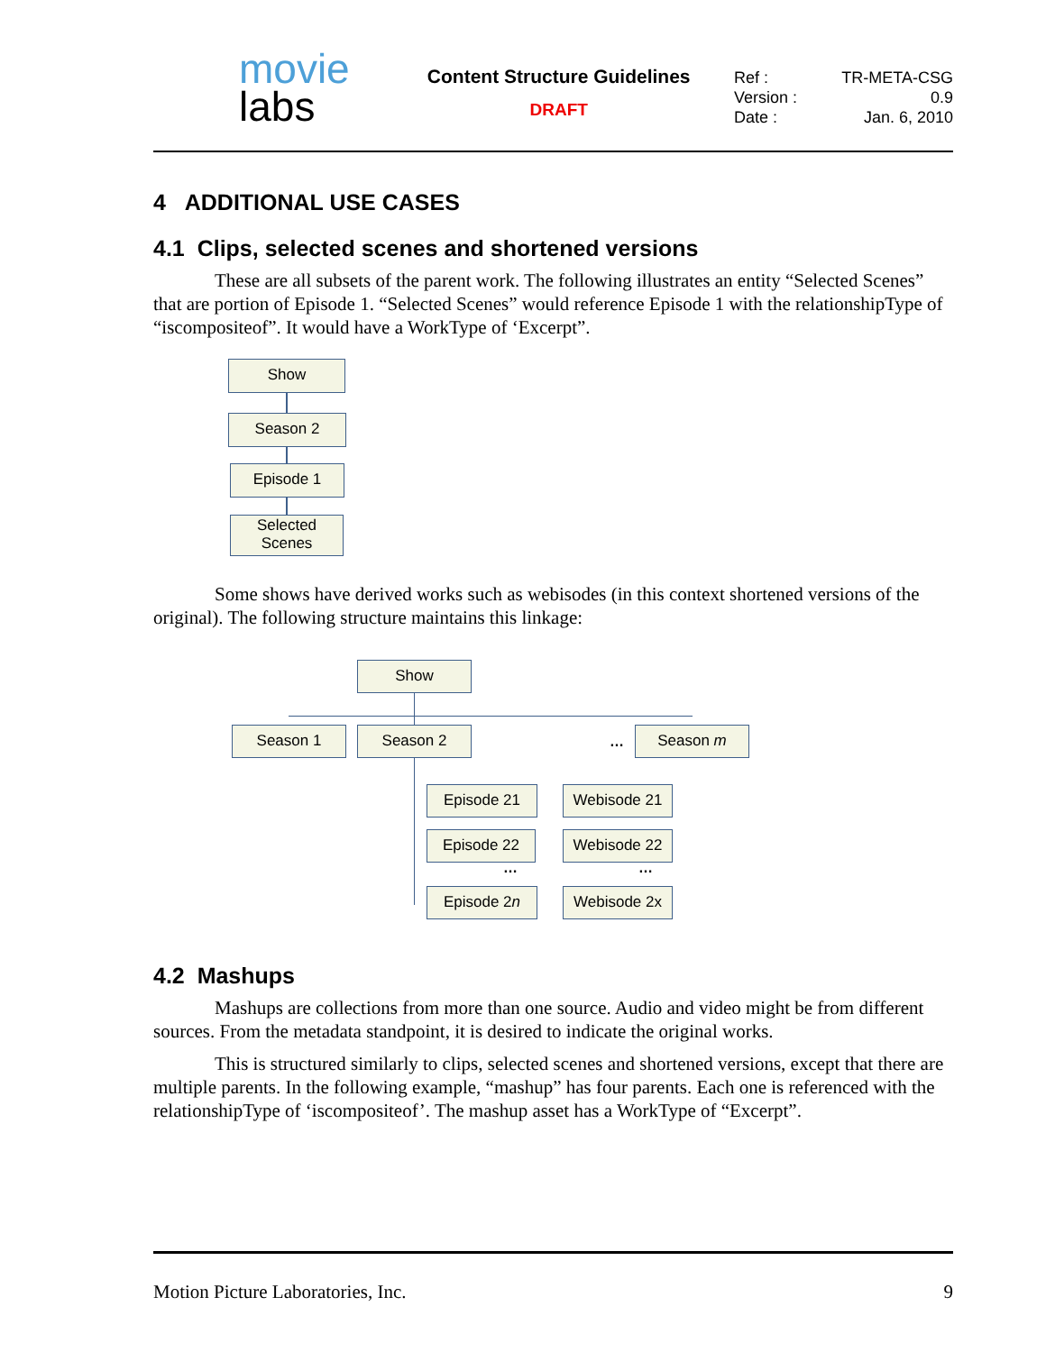movie
labs
Content Structure Guidelines
DRAFT
| Ref : | TR-META-CSG |
| Version : | 0.9 |
| Date : | Jan. 6, 2010 |
4 ADDITIONAL USE CASES
4.1 Clips, selected scenes and shortened versions
These are all subsets of the parent work. The following illustrates an entity “Selected Scenes” that are portion of Episode 1. “Selected Scenes” would reference Episode 1 with the relationshipType of “iscompositeof”. It would have a WorkType of ‘Excerpt”.
Show
Season 2
Episode 1
Selected
Scenes
Some shows have derived works such as webisodes (in this context shortened versions of the original). The following structure maintains this linkage:
Show
Season 1 Season 2 … Season m
Episode 21 Webisode 21
Episode 22 Webisode 22
… …
Episode 2n Webisode 2x
4.2 Mashups
Mashups are collections from more than one source. Audio and video might be from different sources. From the metadata standpoint, it is desired to indicate the original works.
This is structured similarly to clips, selected scenes and shortened versions, except that there are multiple parents. In the following example, “mashup” has four parents. Each one is referenced with the relationshipType of ‘iscompositeof’. The mashup asset has a WorkType of “Excerpt”.
Motion Picture Laboratories, Inc. 9